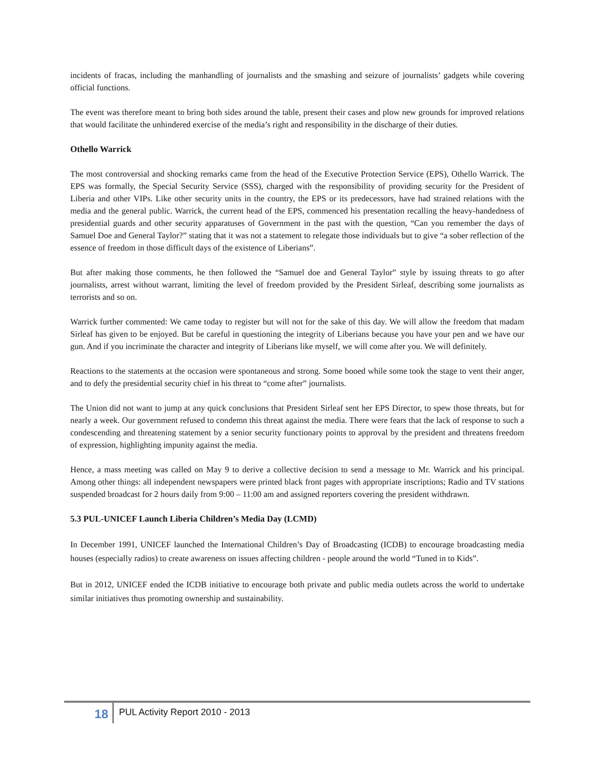incidents of fracas, including the manhandling of journalists and the smashing and seizure of journalists’ gadgets while covering official functions.
The event was therefore meant to bring both sides around the table, present their cases and plow new grounds for improved relations that would facilitate the unhindered exercise of the media’s right and responsibility in the discharge of their duties.
Othello Warrick
The most controversial and shocking remarks came from the head of the Executive Protection Service (EPS), Othello Warrick. The EPS was formally, the Special Security Service (SSS), charged with the responsibility of providing security for the President of Liberia and other VIPs. Like other security units in the country, the EPS or its predecessors, have had strained relations with the media and the general public. Warrick, the current head of the EPS, commenced his presentation recalling the heavy-handedness of presidential guards and other security apparatuses of Government in the past with the question, “Can you remember the days of Samuel Doe and General Taylor?” stating that it was not a statement to relegate those individuals but to give “a sober reflection of the essence of freedom in those difficult days of the existence of Liberians”.
But after making those comments, he then followed the “Samuel doe and General Taylor” style by issuing threats to go after journalists, arrest without warrant, limiting the level of freedom provided by the President Sirleaf, describing some journalists as terrorists and so on.
Warrick further commented: We came today to register but will not for the sake of this day. We will allow the freedom that madam Sirleaf has given to be enjoyed. But be careful in questioning the integrity of Liberians because you have your pen and we have our gun. And if you incriminate the character and integrity of Liberians like myself, we will come after you. We will definitely.
Reactions to the statements at the occasion were spontaneous and strong. Some booed while some took the stage to vent their anger, and to defy the presidential security chief in his threat to “come after” journalists.
The Union did not want to jump at any quick conclusions that President Sirleaf sent her EPS Director, to spew those threats, but for nearly a week. Our government refused to condemn this threat against the media. There were fears that the lack of response to such a condescending and threatening statement by a senior security functionary points to approval by the president and threatens freedom of expression, highlighting impunity against the media.
Hence, a mass meeting was called on May 9 to derive a collective decision to send a message to Mr. Warrick and his principal. Among other things: all independent newspapers were printed black front pages with appropriate inscriptions; Radio and TV stations suspended broadcast for 2 hours daily from 9:00 – 11:00 am and assigned reporters covering the president withdrawn.
5.3 PUL-UNICEF Launch Liberia Children’s Media Day (LCMD)
In December 1991, UNICEF launched the International Children’s Day of Broadcasting (ICDB) to encourage broadcasting media houses (especially radios) to create awareness on issues affecting children - people around the world “Tuned in to Kids”.
But in 2012, UNICEF ended the ICDB initiative to encourage both private and public media outlets across the world to undertake similar initiatives thus promoting ownership and sustainability.
18
PUL Activity Report 2010 - 2013